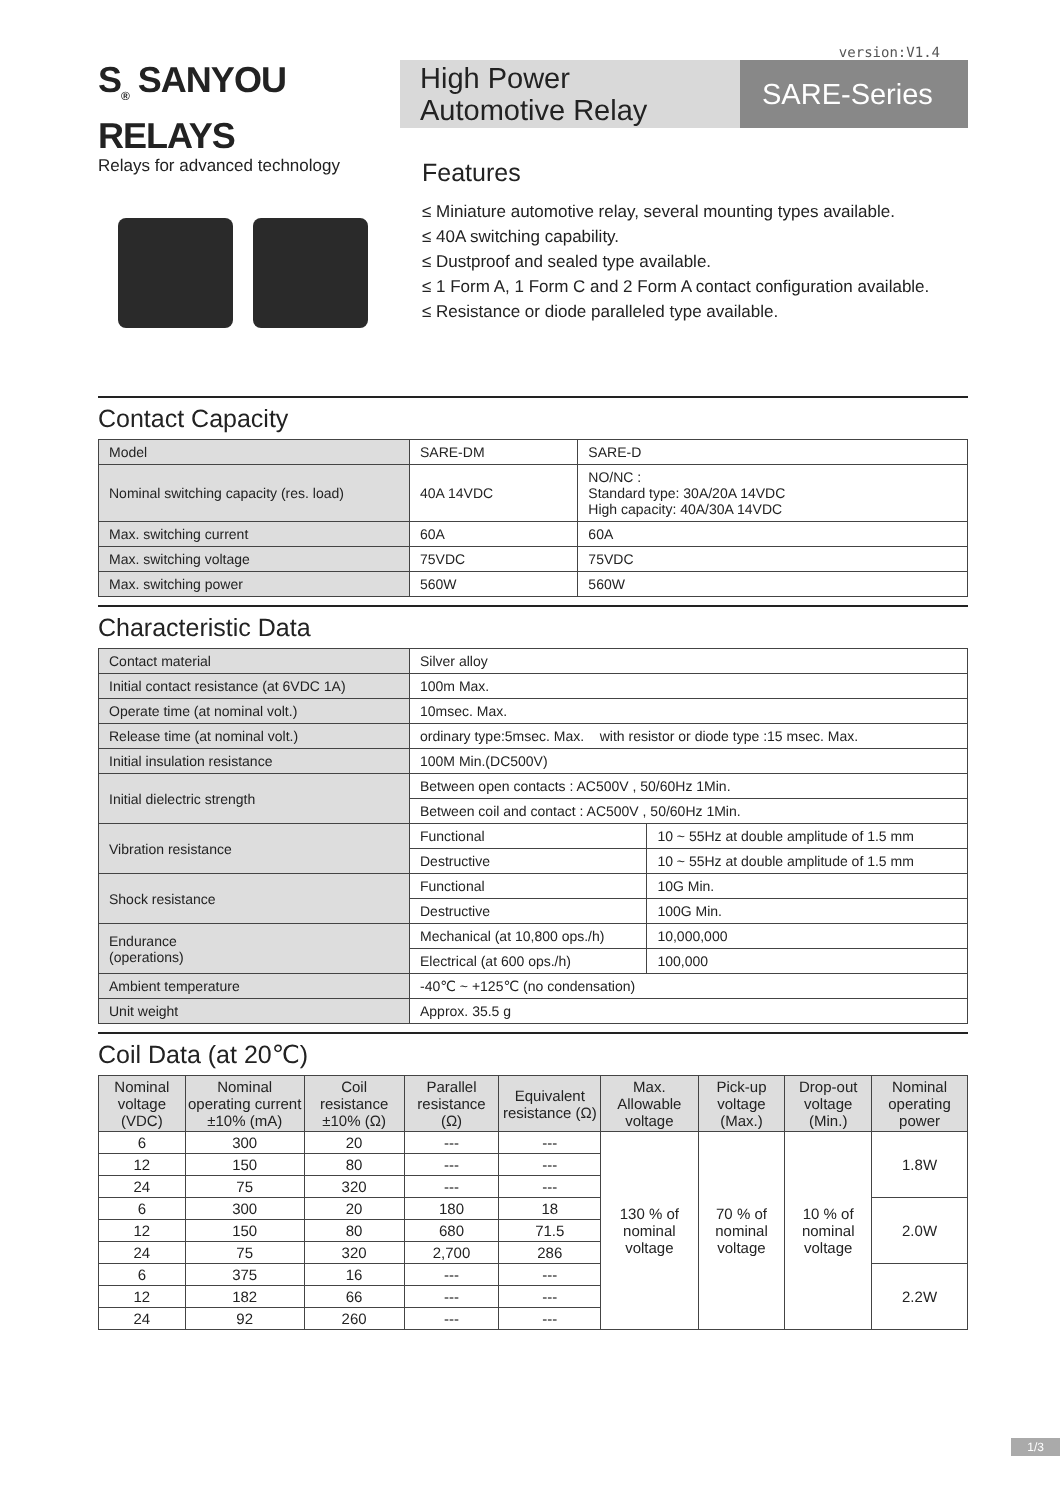version:V1.4
S<sub>®</sub> SANYOU RELAYS
Relays for advanced technology
High Power
Automotive Relay
SARE-Series
Features
≤ Miniature automotive relay, several mounting types available.
≤ 40A switching capability.
≤ Dustproof and sealed type available.
≤ 1 Form A, 1 Form C and 2 Form A contact configuration available.
≤ Resistance or diode paralleled type available.
Contact Capacity
| Model | SARE-DM | SARE-D |
| Nominal switching capacity (res. load) | 40A 14VDC | NO/NC : Standard type: 30A/20A 14VDC High capacity: 40A/30A 14VDC |
| Max. switching current | 60A | 60A |
| Max. switching voltage | 75VDC | 75VDC |
| Max. switching power | 560W | 560W |
Characteristic Data
| Contact material | Silver alloy | |
| Initial contact resistance (at 6VDC 1A) | 100m Max. | |
| Operate time (at nominal volt.) | 10msec. Max. | |
| Release time (at nominal volt.) | ordinary type:5msec. Max. with resistor or diode type :15 msec. Max. | |
| Initial insulation resistance | 100M Min.(DC500V) | |
| Initial dielectric strength | Between open contacts : AC500V , 50/60Hz 1Min. | |
| | Between coil and contact : AC500V , 50/60Hz 1Min. | |
| Vibration resistance | Functional | 10 ~ 55Hz at double amplitude of 1.5 mm |
| | Destructive | 10 ~ 55Hz at double amplitude of 1.5 mm |
| Shock resistance | Functional | 10G Min. |
| | Destructive | 100G Min. |
| Endurance (operations) | Mechanical (at 10,800 ops./h) | 10,000,000 |
| | Electrical (at 600 ops./h) | 100,000 |
| Ambient temperature | -40℃ ~ +125℃ (no condensation) | |
| Unit weight | Approx. 35.5 g | |
Coil Data (at 20℃)
| Nominal voltage (VDC) | Nominal operating current ±10% (mA) | Coil resistance ±10% (Ω) | Parallel resistance (Ω) | Equivalent resistance (Ω) | Max. Allowable voltage | Pick-up voltage (Max.) | Drop-out voltage (Min.) | Nominal operating power |
| --- | --- | --- | --- | --- | --- | --- | --- | --- |
| 6 | 300 | 20 | --- | --- | 130 % of nominal voltage | 70 % of nominal voltage | 10 % of nominal voltage | 1.8W |
| 12 | 150 | 80 | --- | --- | | | | |
| 24 | 75 | 320 | --- | --- | | | | |
| 6 | 300 | 20 | 180 | 18 | | | | 2.0W |
| 12 | 150 | 80 | 680 | 71.5 | | | | |
| 24 | 75 | 320 | 2,700 | 286 | | | | |
| 6 | 375 | 16 | --- | --- | | | | 2.2W |
| 12 | 182 | 66 | --- | --- | | | | |
| 24 | 92 | 260 | --- | --- | | | | |
1/3